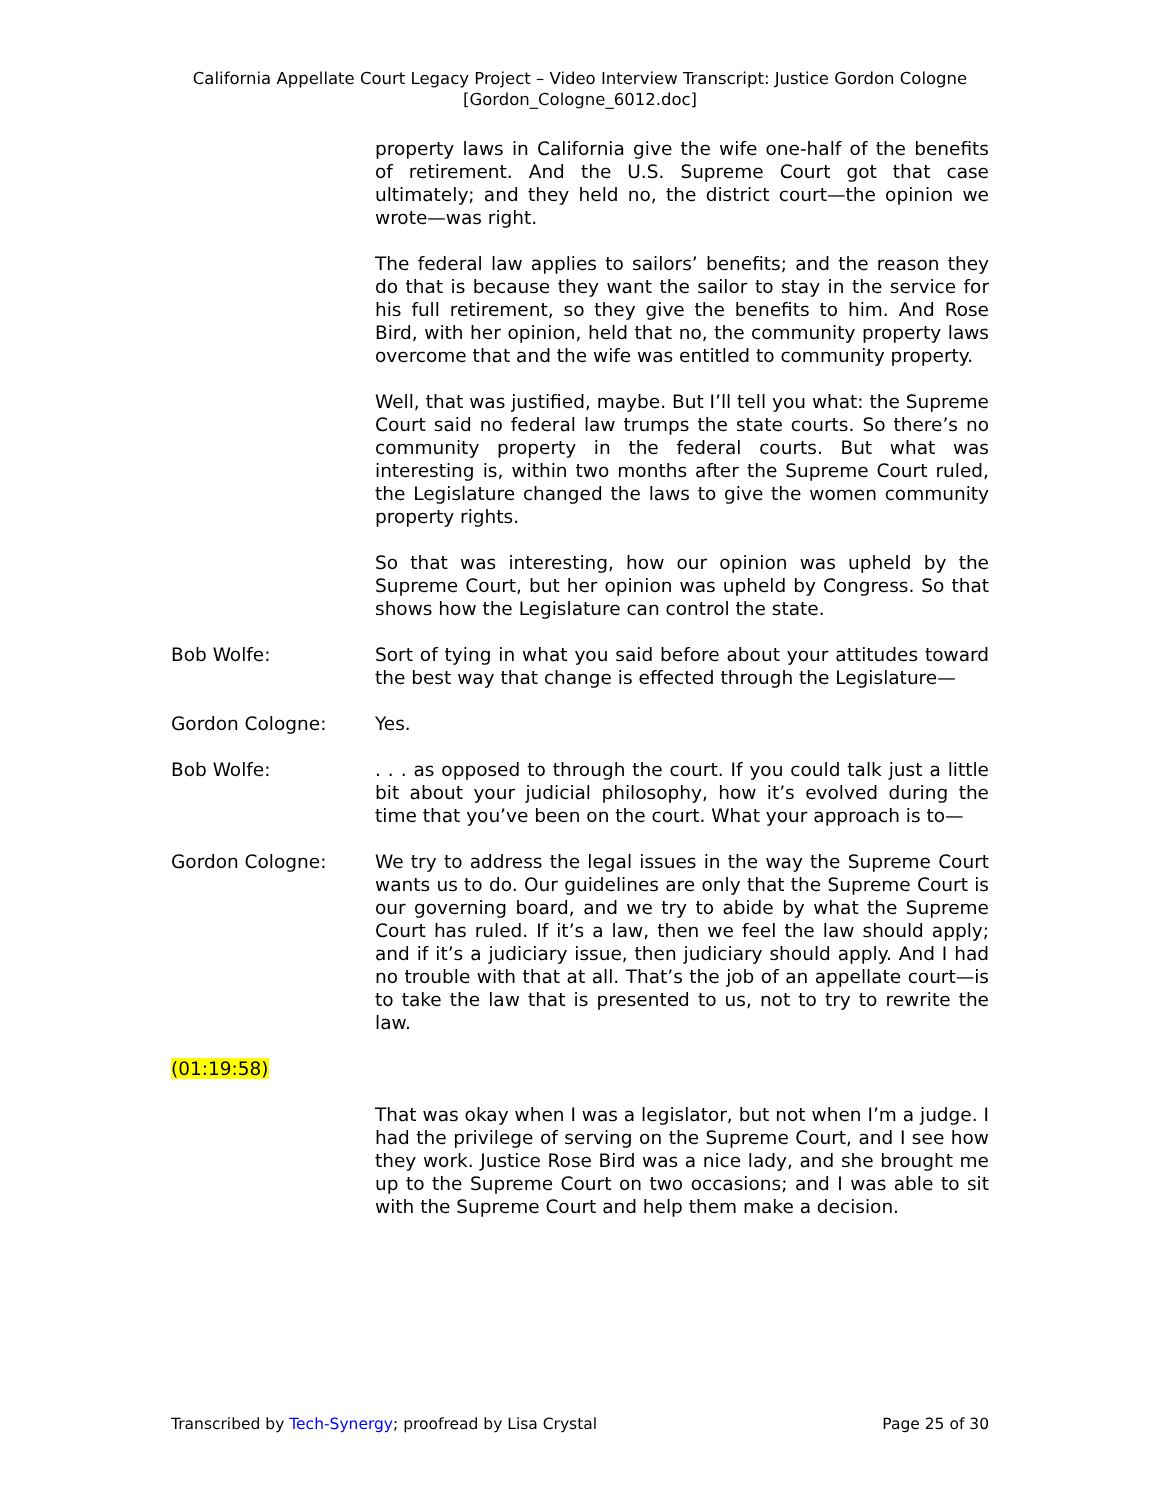California Appellate Court Legacy Project – Video Interview Transcript: Justice Gordon Cologne
[Gordon_Cologne_6012.doc]
property laws in California give the wife one-half of the benefits of retirement. And the U.S. Supreme Court got that case ultimately; and they held no, the district court—the opinion we wrote—was right.
The federal law applies to sailors’ benefits; and the reason they do that is because they want the sailor to stay in the service for his full retirement, so they give the benefits to him. And Rose Bird, with her opinion, held that no, the community property laws overcome that and the wife was entitled to community property.
Well, that was justified, maybe. But I’ll tell you what: the Supreme Court said no federal law trumps the state courts. So there’s no community property in the federal courts. But what was interesting is, within two months after the Supreme Court ruled, the Legislature changed the laws to give the women community property rights.
So that was interesting, how our opinion was upheld by the Supreme Court, but her opinion was upheld by Congress. So that shows how the Legislature can control the state.
Bob Wolfe: Sort of tying in what you said before about your attitudes toward the best way that change is effected through the Legislature—
Gordon Cologne: Yes.
Bob Wolfe: . . . as opposed to through the court. If you could talk just a little bit about your judicial philosophy, how it’s evolved during the time that you’ve been on the court. What your approach is to—
Gordon Cologne: We try to address the legal issues in the way the Supreme Court wants us to do. Our guidelines are only that the Supreme Court is our governing board, and we try to abide by what the Supreme Court has ruled. If it’s a law, then we feel the law should apply; and if it’s a judiciary issue, then judiciary should apply. And I had no trouble with that at all. That’s the job of an appellate court—is to take the law that is presented to us, not to try to rewrite the law.
(01:19:58)
That was okay when I was a legislator, but not when I’m a judge. I had the privilege of serving on the Supreme Court, and I see how they work. Justice Rose Bird was a nice lady, and she brought me up to the Supreme Court on two occasions; and I was able to sit with the Supreme Court and help them make a decision.
Transcribed by Tech-Synergy; proofread by Lisa Crystal Page 25 of 30